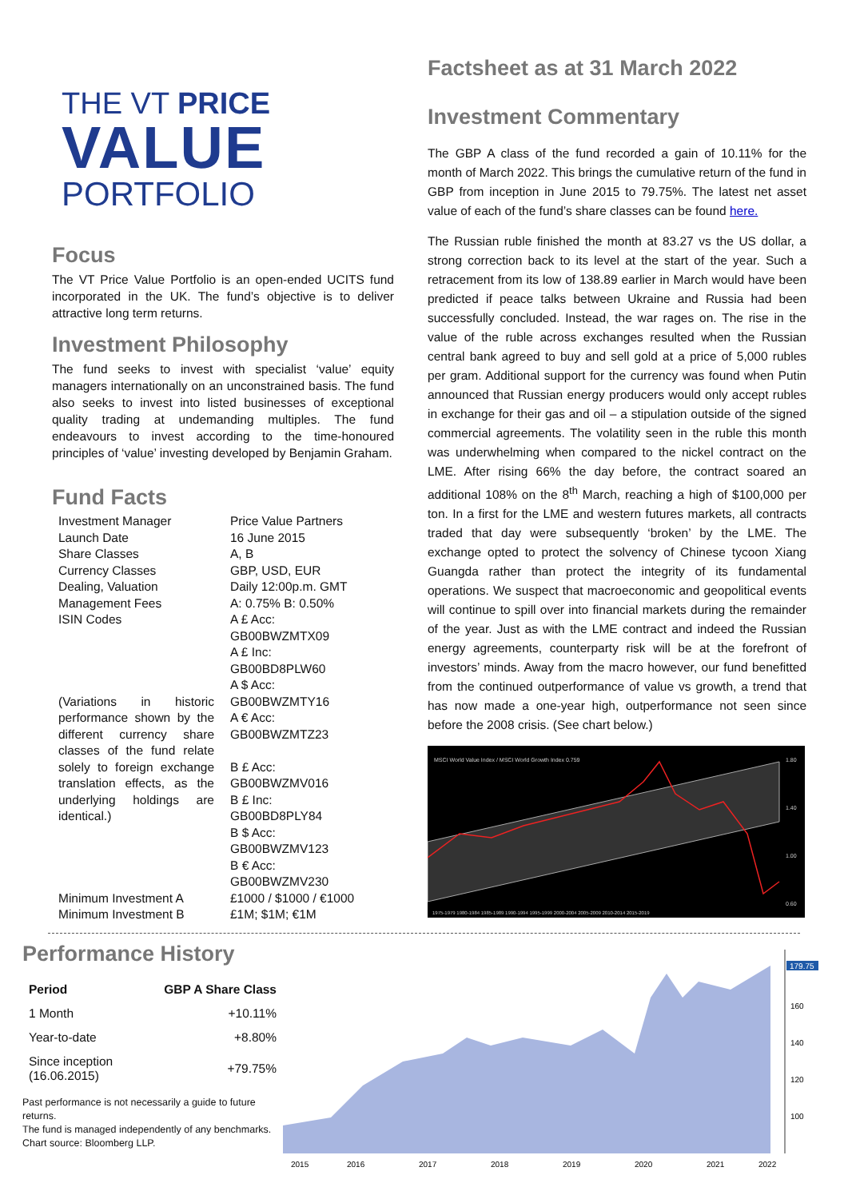THE VT PRICE
VALUE
PORTFOLIO
Focus
The VT Price Value Portfolio is an open-ended UCITS fund incorporated in the UK. The fund’s objective is to deliver attractive long term returns.
Investment Philosophy
The fund seeks to invest with specialist ‘value’ equity managers internationally on an unconstrained basis. The fund also seeks to invest into listed businesses of exceptional quality trading at undemanding multiples. The fund endeavours to invest according to the time-honoured principles of ‘value’ investing developed by Benjamin Graham.
Fund Facts
| Investment Manager | Price Value Partners |
| Launch Date | 16 June 2015 |
| Share Classes | A, B |
| Currency Classes | GBP, USD, EUR |
| Dealing, Valuation | Daily 12:00p.m. GMT |
| Management Fees | A: 0.75% B: 0.50% |
| ISIN Codes (Variations in historic performance shown by the different currency share classes of the fund relate solely to foreign exchange translation effects, as the underlying holdings are identical.) | A £ Acc: GB00BWZMTX09 A £ Inc: GB00BD8PLW60 A $ Acc: GB00BWZMTY16 A € Acc: GB00BWZMTZ23 B £ Acc: GB00BWZMV016 B £ Inc: GB00BD8PLY84 B $ Acc: GB00BWZMV123 B € Acc: GB00BWZMV230 |
| Minimum Investment A | £1000 / $1000 / €1000 |
| Minimum Investment B | £1M; $1M; €1M |
Factsheet as at 31 March 2022
Investment Commentary
The GBP A class of the fund recorded a gain of 10.11% for the month of March 2022. This brings the cumulative return of the fund in GBP from inception in June 2015 to 79.75%. The latest net asset value of each of the fund’s share classes can be found here.
The Russian ruble finished the month at 83.27 vs the US dollar, a strong correction back to its level at the start of the year. Such a retracement from its low of 138.89 earlier in March would have been predicted if peace talks between Ukraine and Russia had been successfully concluded. Instead, the war rages on. The rise in the value of the ruble across exchanges resulted when the Russian central bank agreed to buy and sell gold at a price of 5,000 rubles per gram. Additional support for the currency was found when Putin announced that Russian energy producers would only accept rubles in exchange for their gas and oil – a stipulation outside of the signed commercial agreements. The volatility seen in the ruble this month was underwhelming when compared to the nickel contract on the LME. After rising 66% the day before, the contract soared an additional 108% on the 8<sup>th</sup> March, reaching a high of $100,000 per ton. In a first for the LME and western futures markets, all contracts traded that day were subsequently ‘broken’ by the LME. The exchange opted to protect the solvency of Chinese tycoon Xiang Guangda rather than protect the integrity of its fundamental operations. We suspect that macroeconomic and geopolitical events will continue to spill over into financial markets during the remainder of the year. Just as with the LME contract and indeed the Russian energy agreements, counterparty risk will be at the forefront of investors’ minds. Away from the macro however, our fund benefitted from the continued outperformance of value vs growth, a trend that has now made a one-year high, outperformance not seen since before the 2008 crisis. (See chart below.)
MSCI World Value Index / MSCI World Growth Index 0.759
1.80
1.40
1.00
0.60
1975-1979 1980-1984 1985-1989 1990-1994 1995-1999 2000-2004 2005-2009 2010-2014 2015-2019
Performance History
| Period | GBP A Share Class |
| --- | --- |
| 1 Month | +10.11% |
| Year-to-date | +8.80% |
| Since inception (16.06.2015) | +79.75% |
Past performance is not necessarily a guide to future returns.
The fund is managed independently of any benchmarks.
Chart source: Bloomberg LLP.
179.75
160
140
120
100
2015
2016
2017
2018
2019
2020
2021
2022